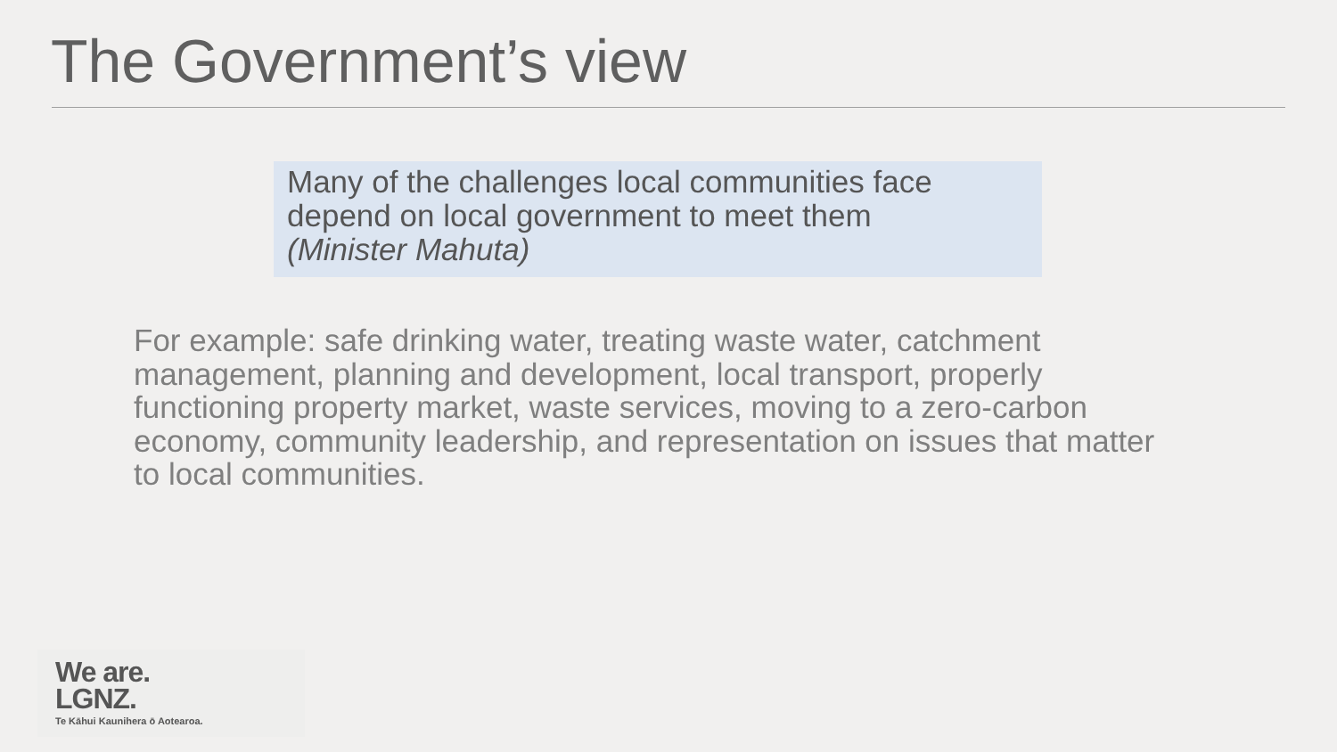The Government’s view
Many of the challenges local communities face depend on local government to meet them
(Minister Mahuta)
For example: safe drinking water, treating waste water, catchment management, planning and development, local transport, properly functioning property market, waste services, moving to a zero-carbon economy, community leadership, and representation on issues that matter to local communities.
We are.
LGNZ.
Te Kāhui Kaunihera ō Aotearoa.